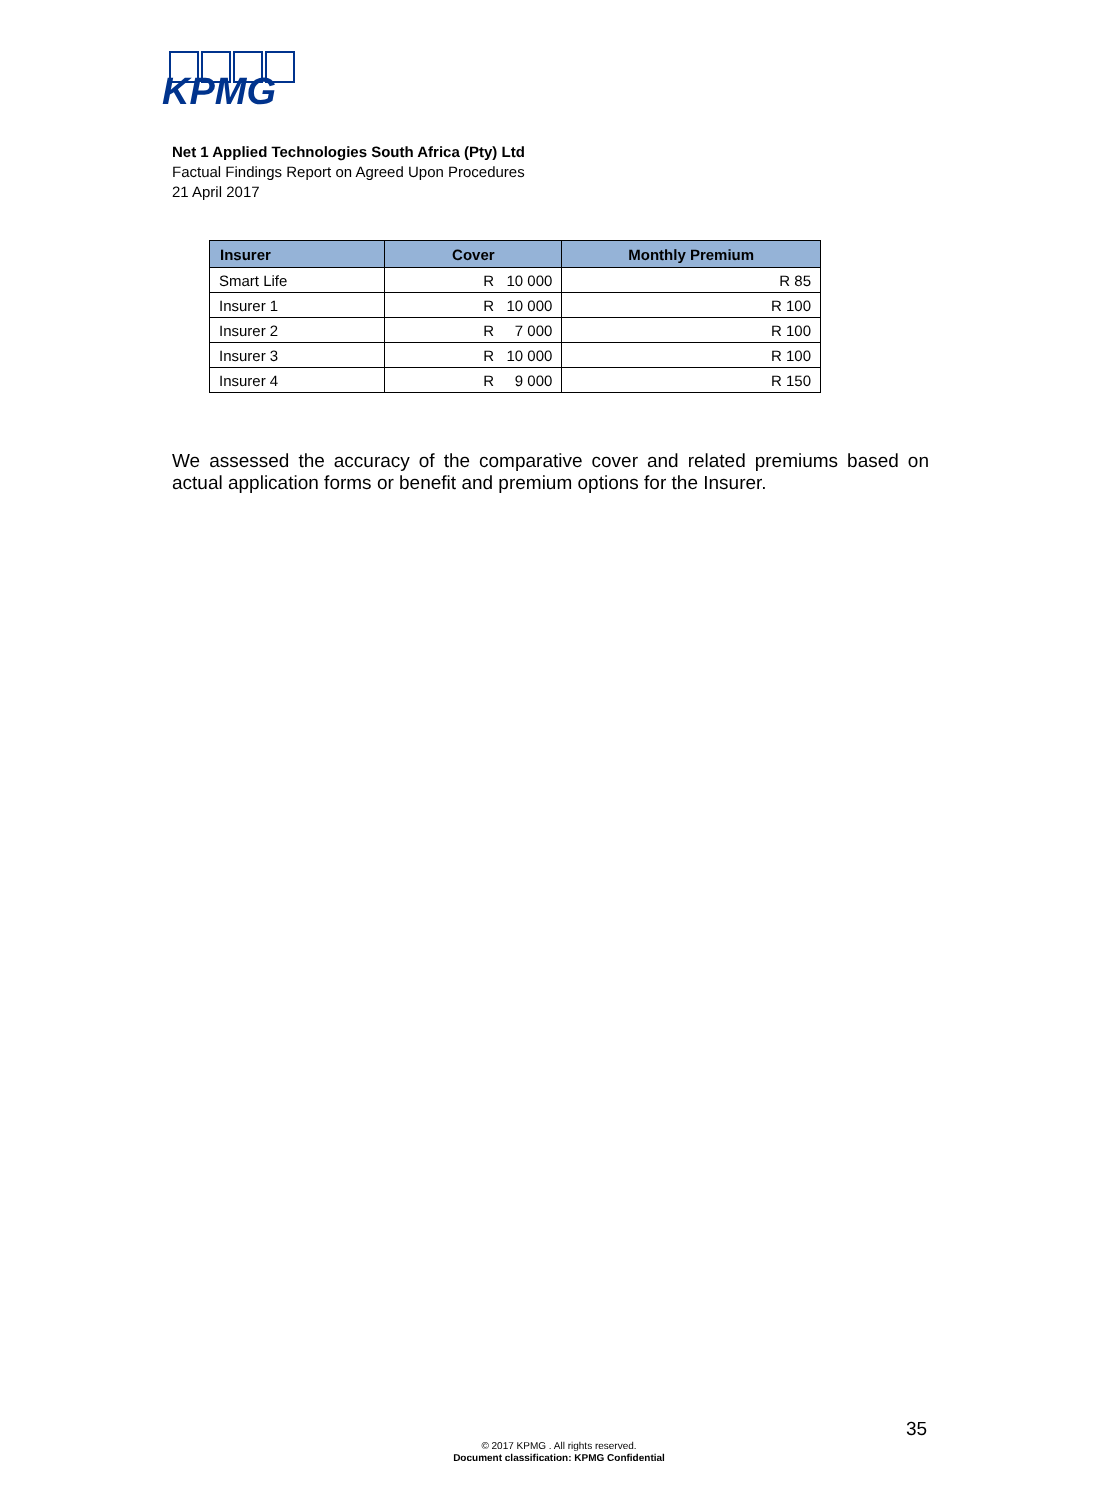KPMG
Net 1 Applied Technologies South Africa (Pty) Ltd
Factual Findings Report on Agreed Upon Procedures
21 April 2017
| Insurer | Cover | Monthly Premium |
| --- | --- | --- |
| Smart Life | R 10 000 | R 85 |
| Insurer 1 | R 10 000 | R 100 |
| Insurer 2 | R 7 000 | R 100 |
| Insurer 3 | R 10 000 | R 100 |
| Insurer 4 | R 9 000 | R 150 |
We assessed the accuracy of the comparative cover and related premiums based on actual application forms or benefit and premium options for the Insurer.
35
© 2017 KPMG . All rights reserved.
Document classification: KPMG Confidential